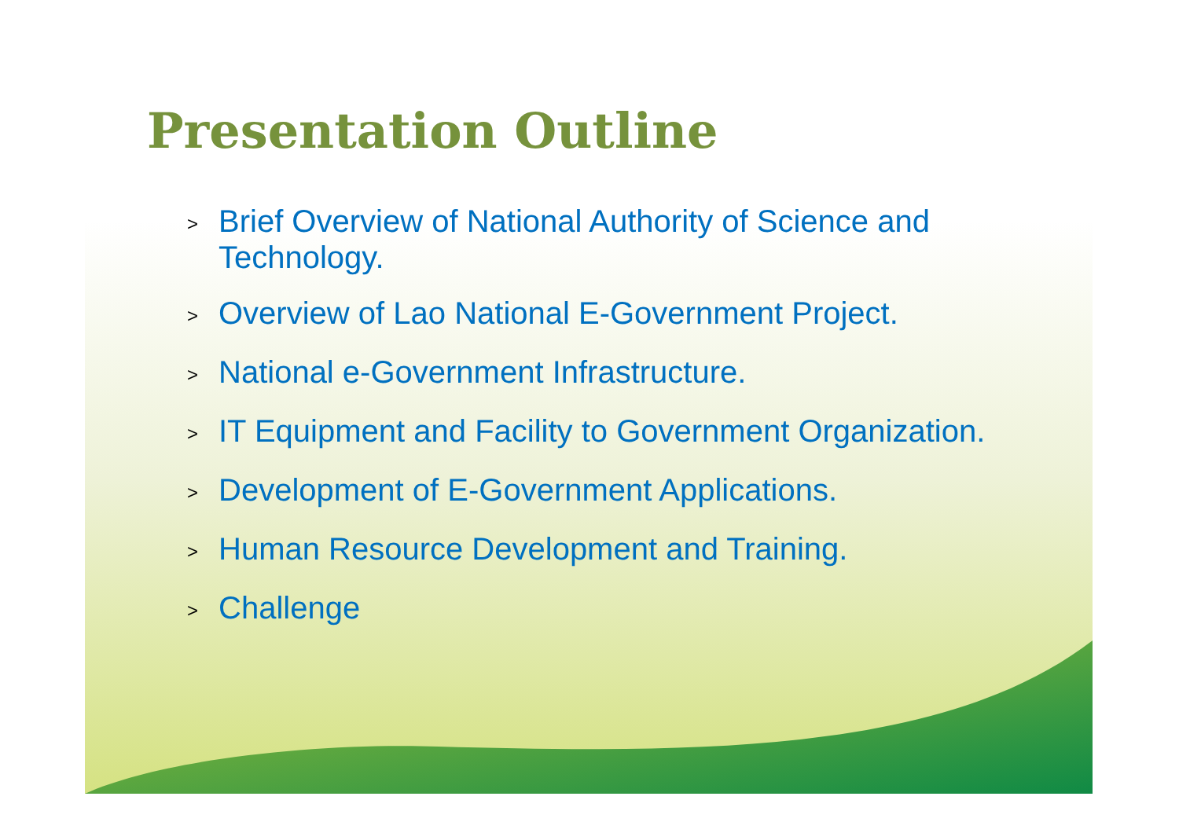Presentation Outline
> Brief Overview of National Authority of Science and Technology.
> Overview of Lao National E-Government Project.
> National e-Government Infrastructure.
> IT Equipment and Facility to Government Organization.
> Development of E-Government Applications.
> Human Resource Development and Training.
> Challenge